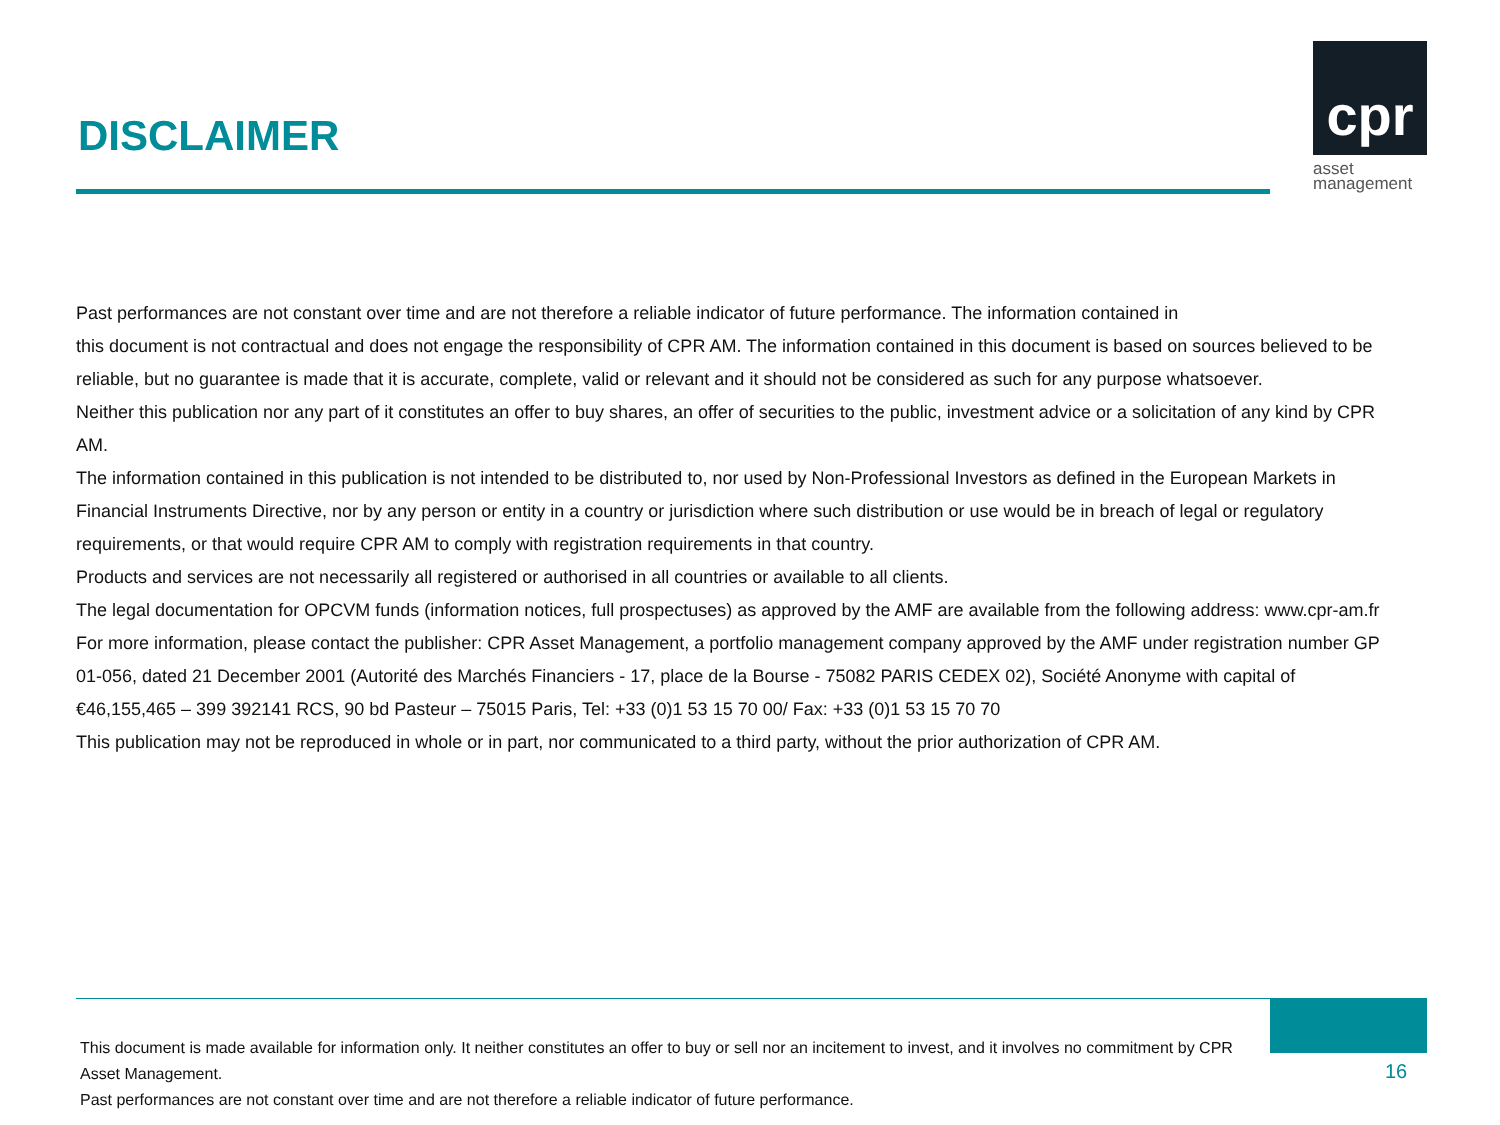DISCLAIMER
cpr
asset
management
Past performances are not constant over time and are not therefore a reliable indicator of future performance. The information contained in
this document is not contractual and does not engage the responsibility of CPR AM. The information contained in this document is based on sources believed to be reliable, but no guarantee is made that it is accurate, complete, valid or relevant and it should not be considered as such for any purpose whatsoever.
Neither this publication nor any part of it constitutes an offer to buy shares, an offer of securities to the public, investment advice or a solicitation of any kind by CPR AM.
The information contained in this publication is not intended to be distributed to, nor used by Non-Professional Investors as defined in the European Markets in Financial Instruments Directive, nor by any person or entity in a country or jurisdiction where such distribution or use would be in breach of legal or regulatory requirements, or that would require CPR AM to comply with registration requirements in that country.
Products and services are not necessarily all registered or authorised in all countries or available to all clients.
The legal documentation for OPCVM funds (information notices, full prospectuses) as approved by the AMF are available from the following address: www.cpr-am.fr
For more information, please contact the publisher: CPR Asset Management, a portfolio management company approved by the AMF under registration number GP 01-056, dated 21 December 2001 (Autorité des Marchés Financiers - 17, place de la Bourse - 75082 PARIS CEDEX 02), Société Anonyme with capital of €46,155,465 – 399 392141 RCS, 90 bd Pasteur – 75015 Paris, Tel: +33 (0)1 53 15 70 00/ Fax: +33 (0)1 53 15 70 70
This publication may not be reproduced in whole or in part, nor communicated to a third party, without the prior authorization of CPR AM.
This document is made available for information only. It neither constitutes an offer to buy or sell nor an incitement to invest, and it involves no commitment by CPR Asset Management.
Past performances are not constant over time and are not therefore a reliable indicator of future performance.
16